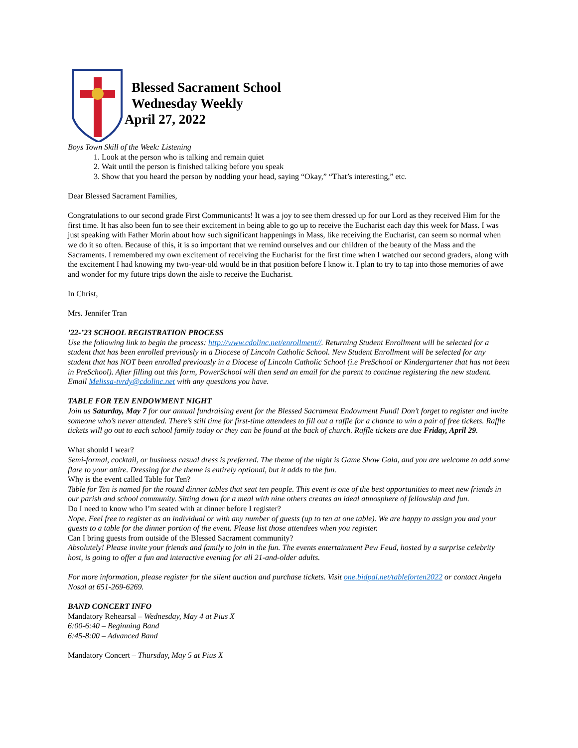Blessed Sacrament School
Wednesday Weekly
April 27, 2022
Boys Town Skill of the Week: Listening
1. Look at the person who is talking and remain quiet
2. Wait until the person is finished talking before you speak
3. Show that you heard the person by nodding your head, saying “Okay,” “That’s interesting,” etc.
Dear Blessed Sacrament Families,
Congratulations to our second grade First Communicants! It was a joy to see them dressed up for our Lord as they received Him for the first time. It has also been fun to see their excitement in being able to go up to receive the Eucharist each day this week for Mass. I was just speaking with Father Morin about how such significant happenings in Mass, like receiving the Eucharist, can seem so normal when we do it so often. Because of this, it is so important that we remind ourselves and our children of the beauty of the Mass and the Sacraments. I remembered my own excitement of receiving the Eucharist for the first time when I watched our second graders, along with the excitement I had knowing my two-year-old would be in that position before I know it. I plan to try to tap into those memories of awe and wonder for my future trips down the aisle to receive the Eucharist.
In Christ,
Mrs. Jennifer Tran
’22-’23 SCHOOL REGISTRATION PROCESS
Use the following link to begin the process: http://www.cdolinc.net/enrollment//. Returning Student Enrollment will be selected for a student that has been enrolled previously in a Diocese of Lincoln Catholic School. New Student Enrollment will be selected for any student that has NOT been enrolled previously in a Diocese of Lincoln Catholic School (i.e PreSchool or Kindergartener that has not been in PreSchool). After filling out this form, PowerSchool will then send an email for the parent to continue registering the new student. Email Melissa-tvrdy@cdolinc.net with any questions you have.
TABLE FOR TEN ENDOWMENT NIGHT
Join us Saturday, May 7 for our annual fundraising event for the Blessed Sacrament Endowment Fund! Don’t forget to register and invite someone who’s never attended. There’s still time for first-time attendees to fill out a raffle for a chance to win a pair of free tickets. Raffle tickets will go out to each school family today or they can be found at the back of church. Raffle tickets are due Friday, April 29.
What should I wear?
Semi-formal, cocktail, or business casual dress is preferred. The theme of the night is Game Show Gala, and you are welcome to add some flare to your attire. Dressing for the theme is entirely optional, but it adds to the fun.
Why is the event called Table for Ten?
Table for Ten is named for the round dinner tables that seat ten people. This event is one of the best opportunities to meet new friends in our parish and school community. Sitting down for a meal with nine others creates an ideal atmosphere of fellowship and fun.
Do I need to know who I’m seated with at dinner before I register?
Nope. Feel free to register as an individual or with any number of guests (up to ten at one table). We are happy to assign you and your guests to a table for the dinner portion of the event. Please list those attendees when you register.
Can I bring guests from outside of the Blessed Sacrament community?
Absolutely! Please invite your friends and family to join in the fun. The events entertainment Pew Feud, hosted by a surprise celebrity host, is going to offer a fun and interactive evening for all 21-and-older adults.
For more information, please register for the silent auction and purchase tickets. Visit one.bidpal.net/tableforten2022 or contact Angela Nosal at 651-269-6269.
BAND CONCERT INFO
Mandatory Rehearsal – Wednesday, May 4 at Pius X
6:00-6:40 – Beginning Band
6:45-8:00 – Advanced Band
Mandatory Concert – Thursday, May 5 at Pius X